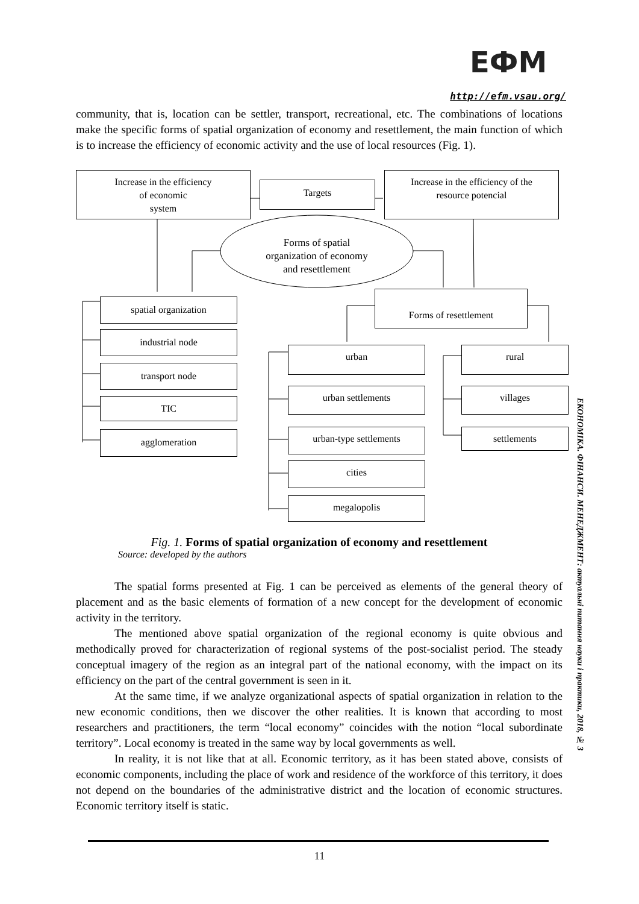ЕФМ
http://efm.vsau.org/
community, that is, location can be settler, transport, recreational, etc. The combinations of locations make the specific forms of spatial organization of economy and resettlement, the main function of which is to increase the efficiency of economic activity and the use of local resources (Fig. 1).
Increase in the efficiency
of economic
system
Targets
Increase in the efficiency of the
resource potencial
Forms of spatial
organization of economy
and resettlement
spatial organization
industrial node
transport node
TIC
agglomeration
Forms of resettlement
urban
urban settlements
urban-type settlements
cities
megalopolis
rural
villages
settlements
Fig. 1. Forms of spatial organization of economy and resettlement
Source: developed by the authors
The spatial forms presented at Fig. 1 can be perceived as elements of the general theory of placement and as the basic elements of formation of a new concept for the development of economic activity in the territory.
The mentioned above spatial organization of the regional economy is quite obvious and methodically proved for characterization of regional systems of the post-socialist period. The steady conceptual imagery of the region as an integral part of the national economy, with the impact on its efficiency on the part of the central government is seen in it.
At the same time, if we analyze organizational aspects of spatial organization in relation to the new economic conditions, then we discover the other realities. It is known that according to most researchers and practitioners, the term “local economy” coincides with the notion “local subordinate territory”. Local economy is treated in the same way by local governments as well.
In reality, it is not like that at all. Economic territory, as it has been stated above, consists of economic components, including the place of work and residence of the workforce of this territory, it does not depend on the boundaries of the administrative district and the location of economic structures. Economic territory itself is static.
ЕКОНОМІКА. ФІНАНСИ. МЕНЕДЖМЕНТ: актуальні питання науки і практики, 2018, № 3
11